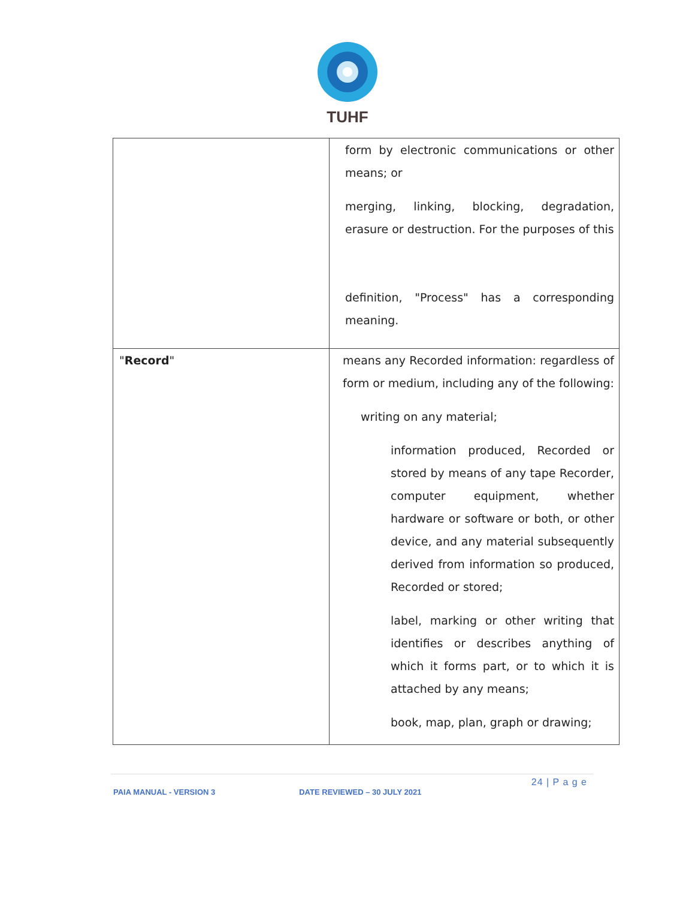TUHF
| | form by electronic communications or other means; or merging, linking, blocking, degradation, erasure or destruction. For the purposes of this definition, "Process" has a corresponding meaning. |
| " Record " | means any Recorded information: regardless of form or medium, including any of the following: writing on any material; information produced, Recorded or stored by means of any tape Recorder, computer equipment, whether hardware or software or both, or other device, and any material subsequently derived from information so produced, Recorded or stored; label, marking or other writing that identifies or describes anything of which it forms part, or to which it is attached by any means; book, map, plan, graph or drawing; |
24 | P a g e
PAIA MANUAL - VERSION 3 DATE REVIEWED – 30 JULY 2021